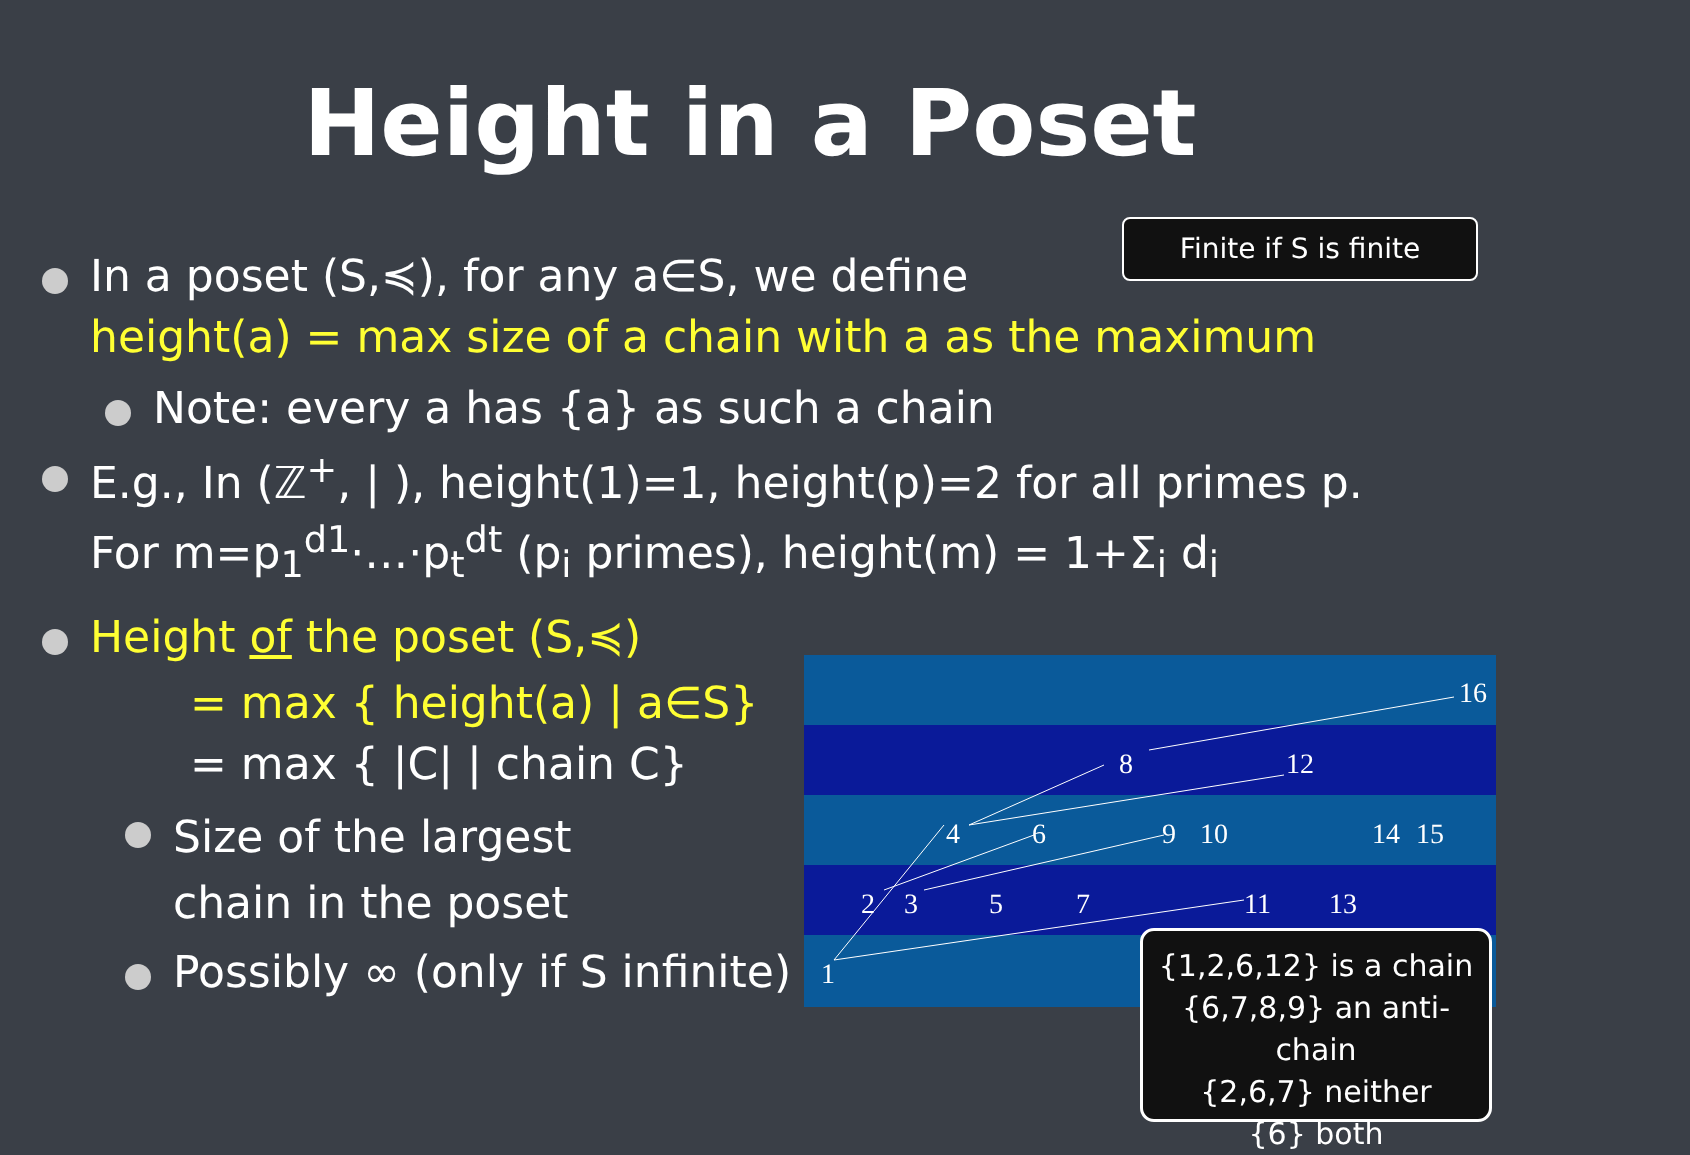Height in a Poset
Finite if S is finite
In a poset (S,≼), for any a∈S, we define
height(a) = max size of a chain with a as the maximum
Note: every a has {a} as such a chain
E.g., In (ℤ<sup>+</sup>, | ), height(1)=1, height(p)=2 for all primes p.
For m=p<sub>1</sub><sup>d1</sup>·…·p<sub>t</sub><sup>dt</sup> (p<sub>i</sub> primes), height(m) = 1+Σ<sub>i</sub> d<sub>i</sub>
Height of the poset (S,≼)
= max { height(a) | a∈S}
= max { |C| | chain C}
Size of the largest
chain in the poset
Possibly ∞ (only if S infinite)
16
8
12
4
6
9
10
14
15
2
3
5
7
11
13
1
{1,2,6,12} is a chain
{6,7,8,9} an anti-chain
{2,6,7} neither
{6} both